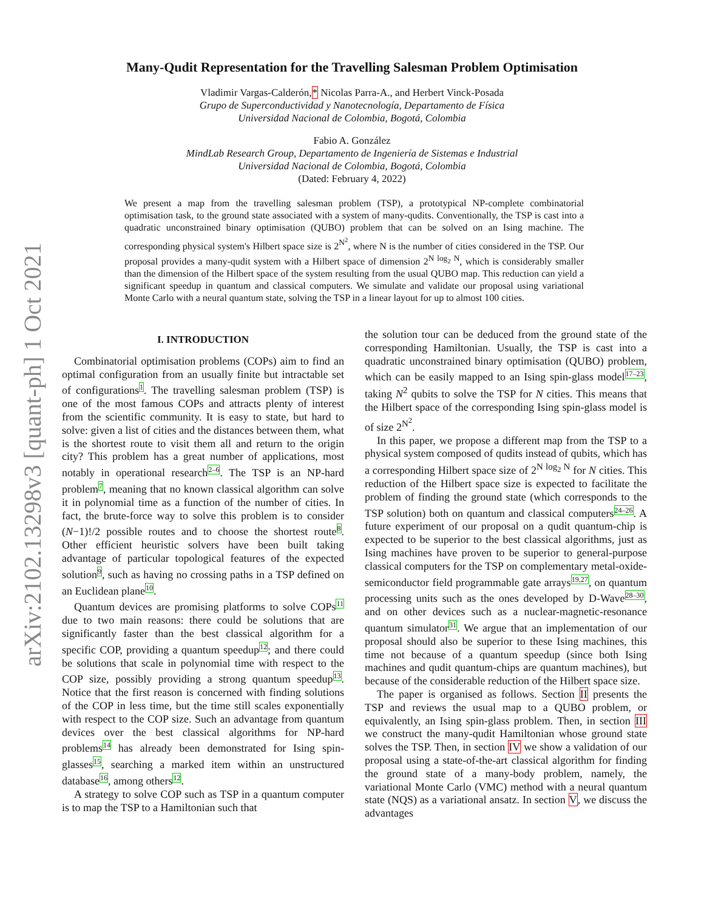arXiv:2102.13298v3 [quant-ph] 1 Oct 2021
Many-Qudit Representation for the Travelling Salesman Problem Optimisation
Vladimir Vargas-Calderón,* Nicolas Parra-A., and Herbert Vinck-Posada
Grupo de Superconductividad y Nanotecnología, Departamento de Física
Universidad Nacional de Colombia, Bogotá, Colombia
Fabio A. González
MindLab Research Group, Departamento de Ingeniería de Sistemas e Industrial
Universidad Nacional de Colombia, Bogotá, Colombia
(Dated: February 4, 2022)
We present a map from the travelling salesman problem (TSP), a prototypical NP-complete combinatorial optimisation task, to the ground state associated with a system of many-qudits. Conventionally, the TSP is cast into a quadratic unconstrained binary optimisation (QUBO) problem that can be solved on an Ising machine. The corresponding physical system's Hilbert space size is 2<sup>N<sup>2</sup></sup>, where N is the number of cities considered in the TSP. Our proposal provides a many-qudit system with a Hilbert space of dimension 2<sup>N log<sub>2</sub> N</sup>, which is considerably smaller than the dimension of the Hilbert space of the system resulting from the usual QUBO map. This reduction can yield a significant speedup in quantum and classical computers. We simulate and validate our proposal using variational Monte Carlo with a neural quantum state, solving the TSP in a linear layout for up to almost 100 cities.
I. INTRODUCTION
Combinatorial optimisation problems (COPs) aim to find an optimal configuration from an usually finite but intractable set of configurations1. The travelling salesman problem (TSP) is one of the most famous COPs and attracts plenty of interest from the scientific community. It is easy to state, but hard to solve: given a list of cities and the distances between them, what is the shortest route to visit them all and return to the origin city? This problem has a great number of applications, most notably in operational research2–6. The TSP is an NP-hard problem7, meaning that no known classical algorithm can solve it in polynomial time as a function of the number of cities. In fact, the brute-force way to solve this problem is to consider (N−1)!/2 possible routes and to choose the shortest route8. Other efficient heuristic solvers have been built taking advantage of particular topological features of the expected solution9, such as having no crossing paths in a TSP defined on an Euclidean plane10.
Quantum devices are promising platforms to solve COPs11 due to two main reasons: there could be solutions that are significantly faster than the best classical algorithm for a specific COP, providing a quantum speedup12; and there could be solutions that scale in polynomial time with respect to the COP size, possibly providing a strong quantum speedup13. Notice that the first reason is concerned with finding solutions of the COP in less time, but the time still scales exponentially with respect to the COP size. Such an advantage from quantum devices over the best classical algorithms for NP-hard problems14 has already been demonstrated for Ising spin-glasses15, searching a marked item within an unstructured database16, among others12.
A strategy to solve COP such as TSP in a quantum computer is to map the TSP to a Hamiltonian such that
the solution tour can be deduced from the ground state of the corresponding Hamiltonian. Usually, the TSP is cast into a quadratic unconstrained binary optimisation (QUBO) problem, which can be easily mapped to an Ising spin-glass model17–23, taking N<sup>2</sup> qubits to solve the TSP for N cities. This means that the Hilbert space of the corresponding Ising spin-glass model is of size 2<sup>N<sup>2</sup></sup>.
In this paper, we propose a different map from the TSP to a physical system composed of qudits instead of qubits, which has a corresponding Hilbert space size of 2<sup>N log<sub>2</sub> N</sup> for N cities. This reduction of the Hilbert space size is expected to facilitate the problem of finding the ground state (which corresponds to the TSP solution) both on quantum and classical computers24–26. A future experiment of our proposal on a qudit quantum-chip is expected to be superior to the best classical algorithms, just as Ising machines have proven to be superior to general-purpose classical computers for the TSP on complementary metal-oxide-semiconductor field programmable gate arrays19,27, on quantum processing units such as the ones developed by D-Wave28–30, and on other devices such as a nuclear-magnetic-resonance quantum simulator31. We argue that an implementation of our proposal should also be superior to these Ising machines, this time not because of a quantum speedup (since both Ising machines and qudit quantum-chips are quantum machines), but because of the considerable reduction of the Hilbert space size.
The paper is organised as follows. Section II presents the TSP and reviews the usual map to a QUBO problem, or equivalently, an Ising spin-glass problem. Then, in section III we construct the many-qudit Hamiltonian whose ground state solves the TSP. Then, in section IV we show a validation of our proposal using a state-of-the-art classical algorithm for finding the ground state of a many-body problem, namely, the variational Monte Carlo (VMC) method with a neural quantum state (NQS) as a variational ansatz. In section V, we discuss the advantages